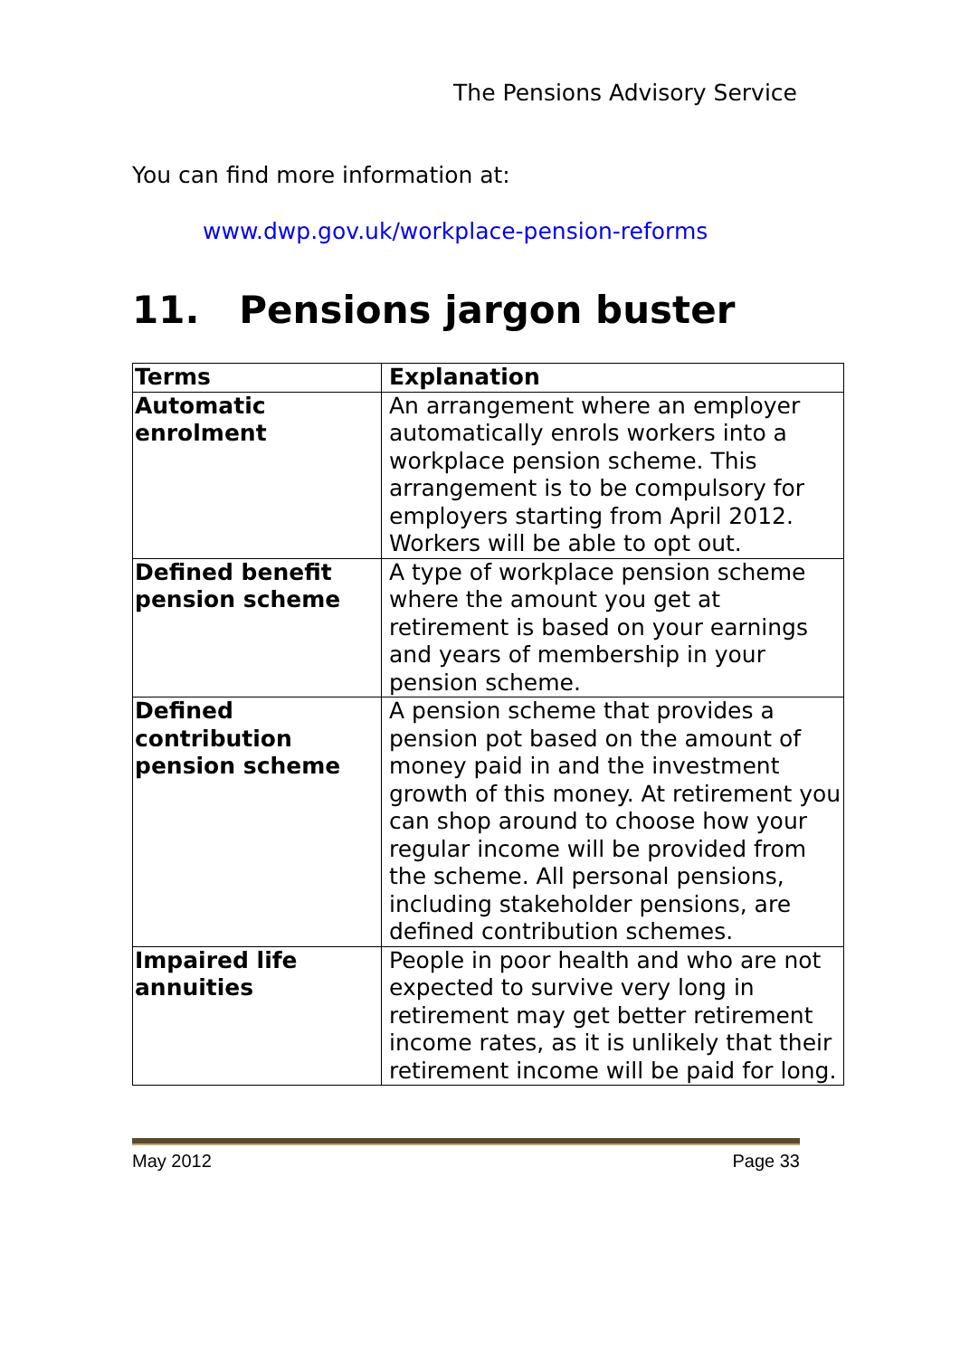The Pensions Advisory Service
You can find more information at:
www.dwp.gov.uk/workplace-pension-reforms
11. Pensions jargon buster
| Terms | Explanation |
| --- | --- |
| Automatic enrolment | An arrangement where an employer automatically enrols workers into a workplace pension scheme. This arrangement is to be compulsory for employers starting from April 2012. Workers will be able to opt out. |
| Defined benefit pension scheme | A type of workplace pension scheme where the amount you get at retirement is based on your earnings and years of membership in your pension scheme. |
| Defined contribution pension scheme | A pension scheme that provides a pension pot based on the amount of money paid in and the investment growth of this money. At retirement you can shop around to choose how your regular income will be provided from the scheme. All personal pensions, including stakeholder pensions, are defined contribution schemes. |
| Impaired life annuities | People in poor health and who are not expected to survive very long in retirement may get better retirement income rates, as it is unlikely that their retirement income will be paid for long. |
May 2012 Page 33